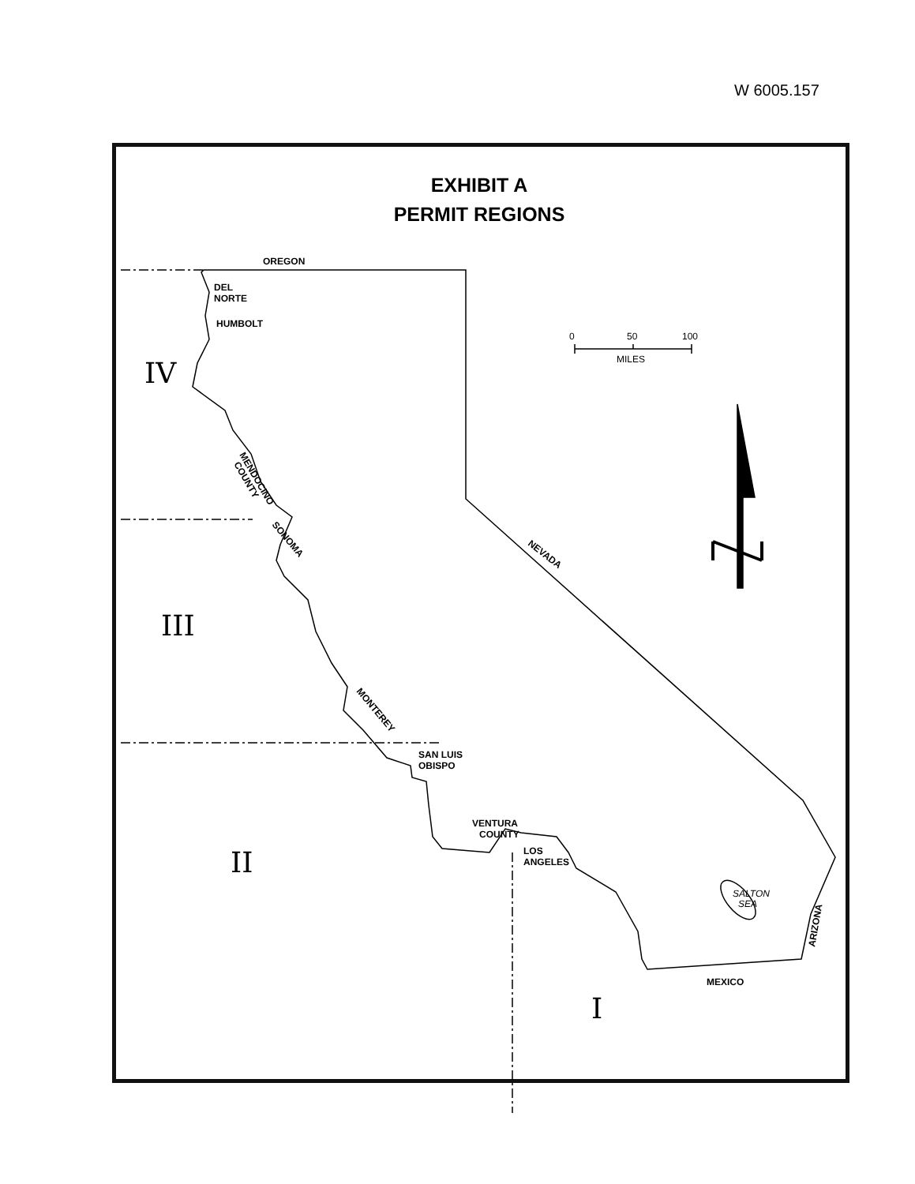W 6005.157
EXHIBIT A
PERMIT REGIONS
OREGON
DEL
NORTE
HUMBOLT
SAN LUIS
OBISPO
VENTURA
COUNTY
LOS
ANGELES
MEXICO
NEVADA
MENDOCINO
COUNTY
SONOMA
MONTEREY
ARIZONA
0
50
100
MILES
SALTON
SEA
IV
III
II
I